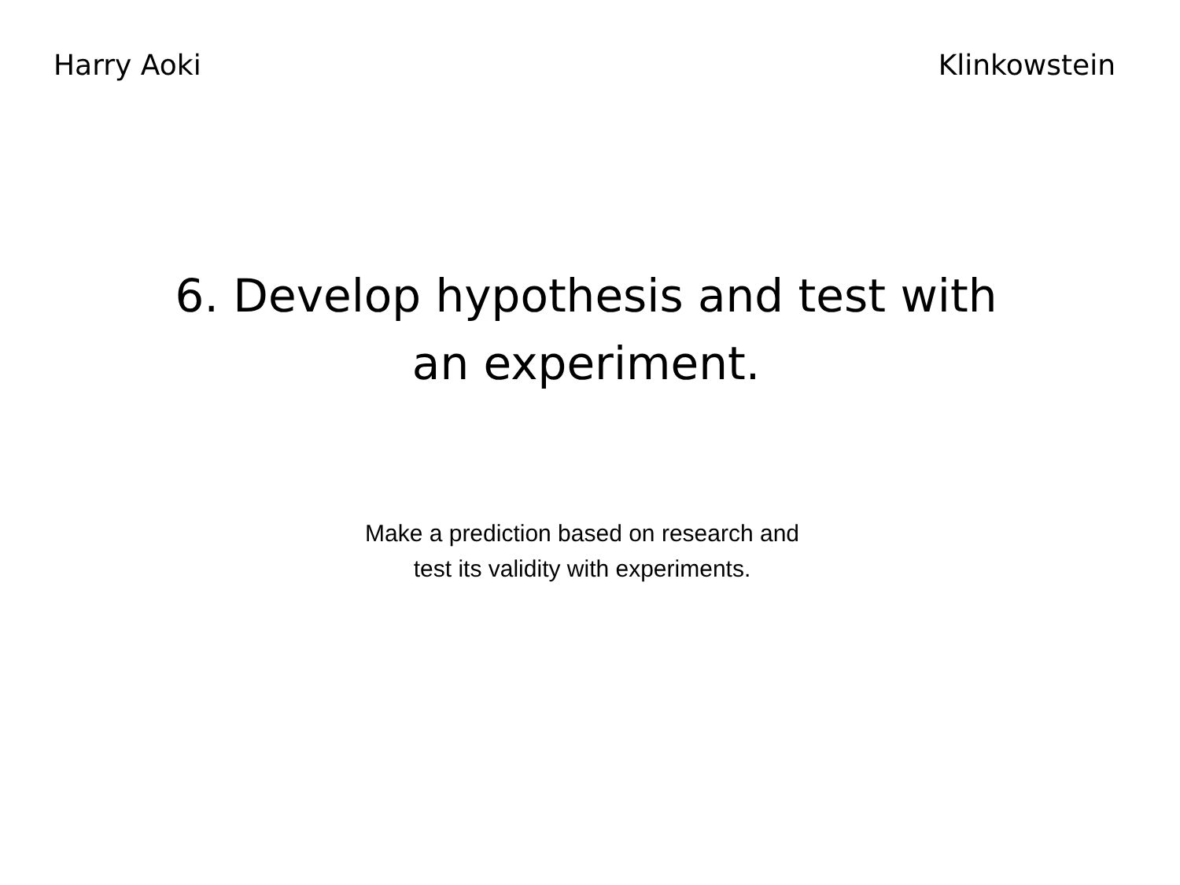Harry Aoki Klinkowstein
6. Develop hypothesis and test with
an experiment.
Make a prediction based on research and
test its validity with experiments.